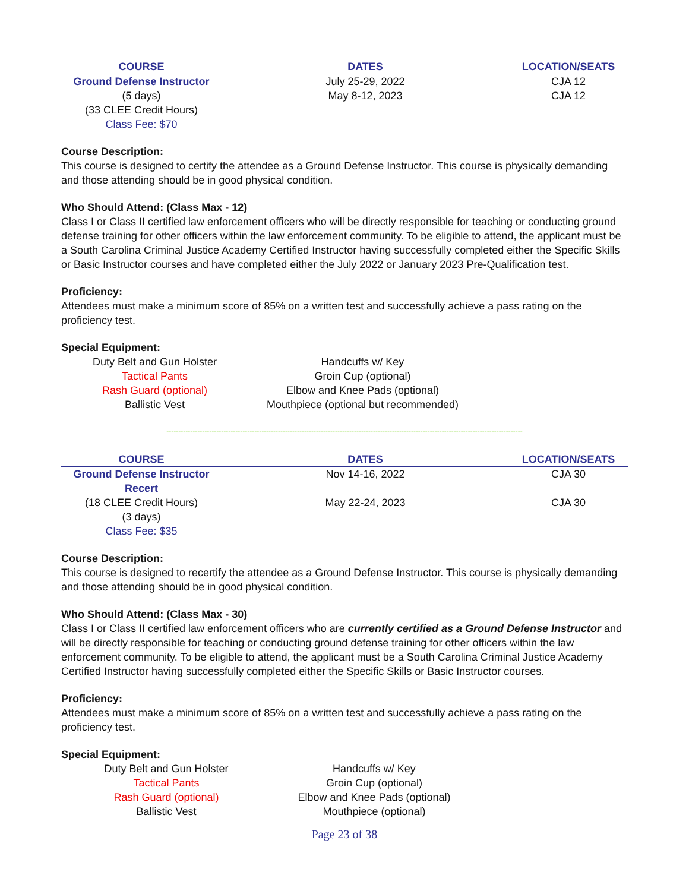| COURSE | DATES | LOCATION/SEATS |
| --- | --- | --- |
| Ground Defense Instructor | July 25-29, 2022 | CJA 12 |
| (5 days) | May 8-12, 2023 | CJA 12 |
| (33 CLEE Credit Hours) | | |
| Class Fee: $70 | | |
Course Description:
This course is designed to certify the attendee as a Ground Defense Instructor. This course is physically demanding and those attending should be in good physical condition.
Who Should Attend: (Class Max - 12)
Class I or Class II certified law enforcement officers who will be directly responsible for teaching or conducting ground defense training for other officers within the law enforcement community. To be eligible to attend, the applicant must be a South Carolina Criminal Justice Academy Certified Instructor having successfully completed either the Specific Skills or Basic Instructor courses and have completed either the July 2022 or January 2023 Pre-Qualification test.
Proficiency:
Attendees must make a minimum score of 85% on a written test and successfully achieve a pass rating on the proficiency test.
Special Equipment:
| Duty Belt and Gun Holster | Handcuffs w/ Key |
| Tactical Pants | Groin Cup (optional) |
| Rash Guard (optional) | Elbow and Knee Pads (optional) |
| Ballistic Vest | Mouthpiece (optional but recommended) |
------------------------------------------------------------------------------------------------------------------------------------------------------
| COURSE | DATES | LOCATION/SEATS |
| --- | --- | --- |
| Ground Defense Instructor Recert | Nov 14-16, 2022 | CJA 30 |
| (18 CLEE Credit Hours) | May 22-24, 2023 | CJA 30 |
| (3 days) | | |
| Class Fee: $35 | | |
Course Description:
This course is designed to recertify the attendee as a Ground Defense Instructor. This course is physically demanding and those attending should be in good physical condition.
Who Should Attend: (Class Max - 30)
Class I or Class II certified law enforcement officers who are currently certified as a Ground Defense Instructor and will be directly responsible for teaching or conducting ground defense training for other officers within the law enforcement community. To be eligible to attend, the applicant must be a South Carolina Criminal Justice Academy Certified Instructor having successfully completed either the Specific Skills or Basic Instructor courses.
Proficiency:
Attendees must make a minimum score of 85% on a written test and successfully achieve a pass rating on the proficiency test.
Special Equipment:
| Duty Belt and Gun Holster | Handcuffs w/ Key |
| Tactical Pants | Groin Cup (optional) |
| Rash Guard (optional) | Elbow and Knee Pads (optional) |
| Ballistic Vest | Mouthpiece (optional) |
Page 23 of 38